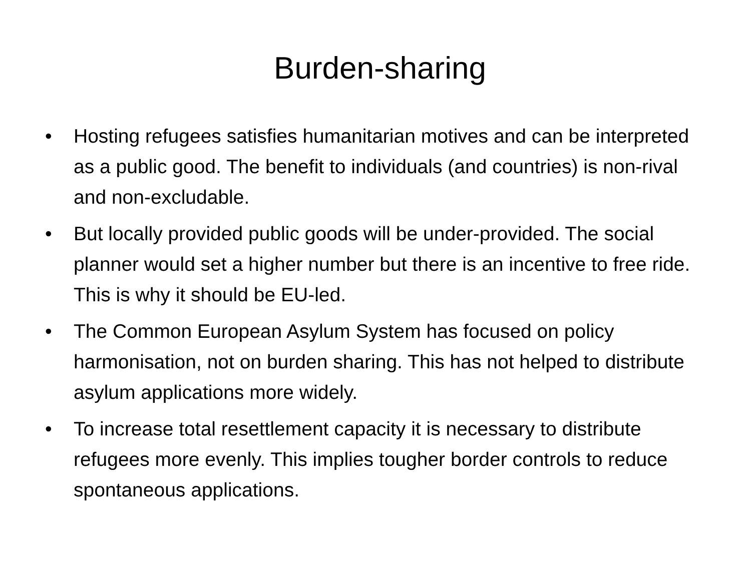Burden-sharing
• Hosting refugees satisfies humanitarian motives and can be interpreted as a public good. The benefit to individuals (and countries) is non-rival and non-excludable.
• But locally provided public goods will be under-provided. The social planner would set a higher number but there is an incentive to free ride. This is why it should be EU-led.
• The Common European Asylum System has focused on policy harmonisation, not on burden sharing. This has not helped to distribute asylum applications more widely.
• To increase total resettlement capacity it is necessary to distribute refugees more evenly. This implies tougher border controls to reduce spontaneous applications.